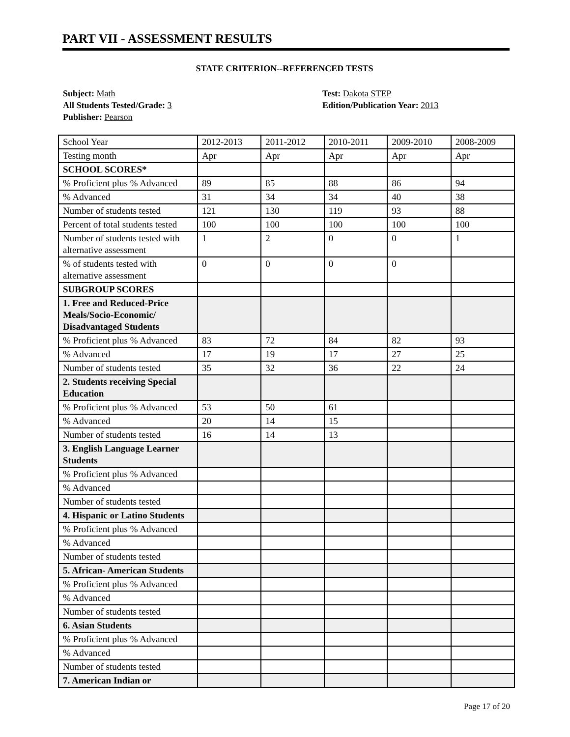PART VII - ASSESSMENT RESULTS
STATE CRITERION--REFERENCED TESTS
Subject: Math
All Students Tested/Grade: 3
Publisher: Pearson
Test: Dakota STEP
Edition/Publication Year: 2013
| School Year | 2012-2013 | 2011-2012 | 2010-2011 | 2009-2010 | 2008-2009 |
| Testing month | Apr | Apr | Apr | Apr | Apr |
| SCHOOL SCORES* | | | | | |
| % Proficient plus % Advanced | 89 | 85 | 88 | 86 | 94 |
| % Advanced | 31 | 34 | 34 | 40 | 38 |
| Number of students tested | 121 | 130 | 119 | 93 | 88 |
| Percent of total students tested | 100 | 100 | 100 | 100 | 100 |
| Number of students tested with alternative assessment | 1 | 2 | 0 | 0 | 1 |
| % of students tested with alternative assessment | 0 | 0 | 0 | 0 | |
| SUBGROUP SCORES | | | | | |
| 1. Free and Reduced-Price Meals/Socio-Economic/ Disadvantaged Students | | | | | |
| % Proficient plus % Advanced | 83 | 72 | 84 | 82 | 93 |
| % Advanced | 17 | 19 | 17 | 27 | 25 |
| Number of students tested | 35 | 32 | 36 | 22 | 24 |
| 2. Students receiving Special Education | | | | | |
| % Proficient plus % Advanced | 53 | 50 | 61 | | |
| % Advanced | 20 | 14 | 15 | | |
| Number of students tested | 16 | 14 | 13 | | |
| 3. English Language Learner Students | | | | | |
| % Proficient plus % Advanced | | | | | |
| % Advanced | | | | | |
| Number of students tested | | | | | |
| 4. Hispanic or Latino Students | | | | | |
| % Proficient plus % Advanced | | | | | |
| % Advanced | | | | | |
| Number of students tested | | | | | |
| 5. African- American Students | | | | | |
| % Proficient plus % Advanced | | | | | |
| % Advanced | | | | | |
| Number of students tested | | | | | |
| 6. Asian Students | | | | | |
| % Proficient plus % Advanced | | | | | |
| % Advanced | | | | | |
| Number of students tested | | | | | |
| 7. American Indian or | | | | | |
Page 17 of 20